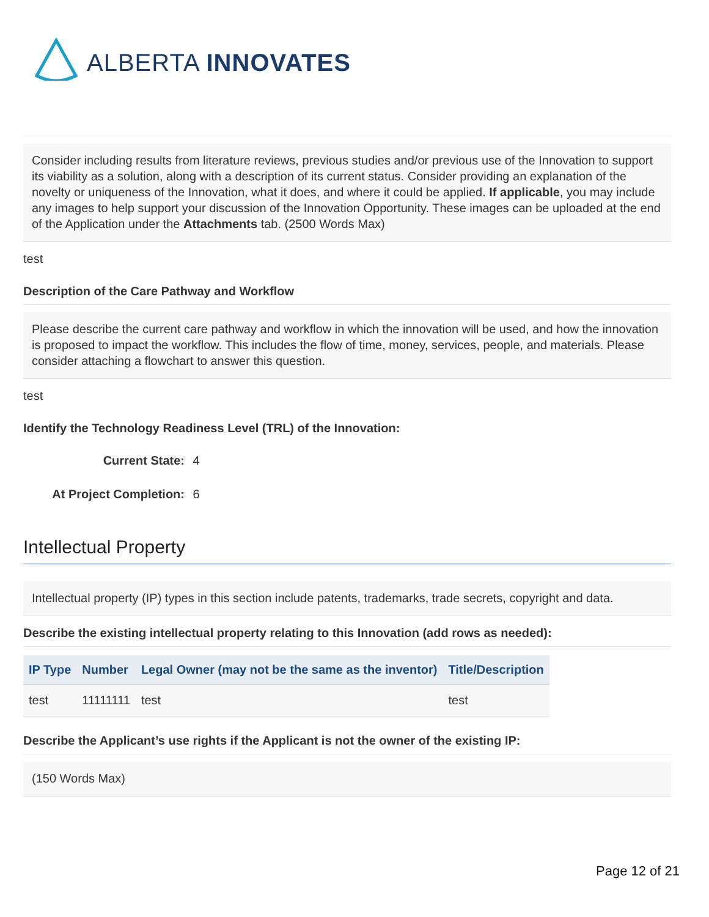ALBERTA INNOVATES
Consider including results from literature reviews, previous studies and/or previous use of the Innovation to support its viability as a solution, along with a description of its current status. Consider providing an explanation of the novelty or uniqueness of the Innovation, what it does, and where it could be applied. If applicable, you may include any images to help support your discussion of the Innovation Opportunity. These images can be uploaded at the end of the Application under the Attachments tab. (2500 Words Max)
test
Description of the Care Pathway and Workflow
Please describe the current care pathway and workflow in which the innovation will be used, and how the innovation is proposed to impact the workflow. This includes the flow of time, money, services, people, and materials. Please consider attaching a flowchart to answer this question.
test
Identify the Technology Readiness Level (TRL) of the Innovation:
Current State: 4
At Project Completion: 6
Intellectual Property
Intellectual property (IP) types in this section include patents, trademarks, trade secrets, copyright and data.
Describe the existing intellectual property relating to this Innovation (add rows as needed):
| IP Type | Number | Legal Owner (may not be the same as the inventor) | Title/Description |
| --- | --- | --- | --- |
| test | 11111111 | test | test |
Describe the Applicant’s use rights if the Applicant is not the owner of the existing IP:
(150 Words Max)
Page 12 of 21